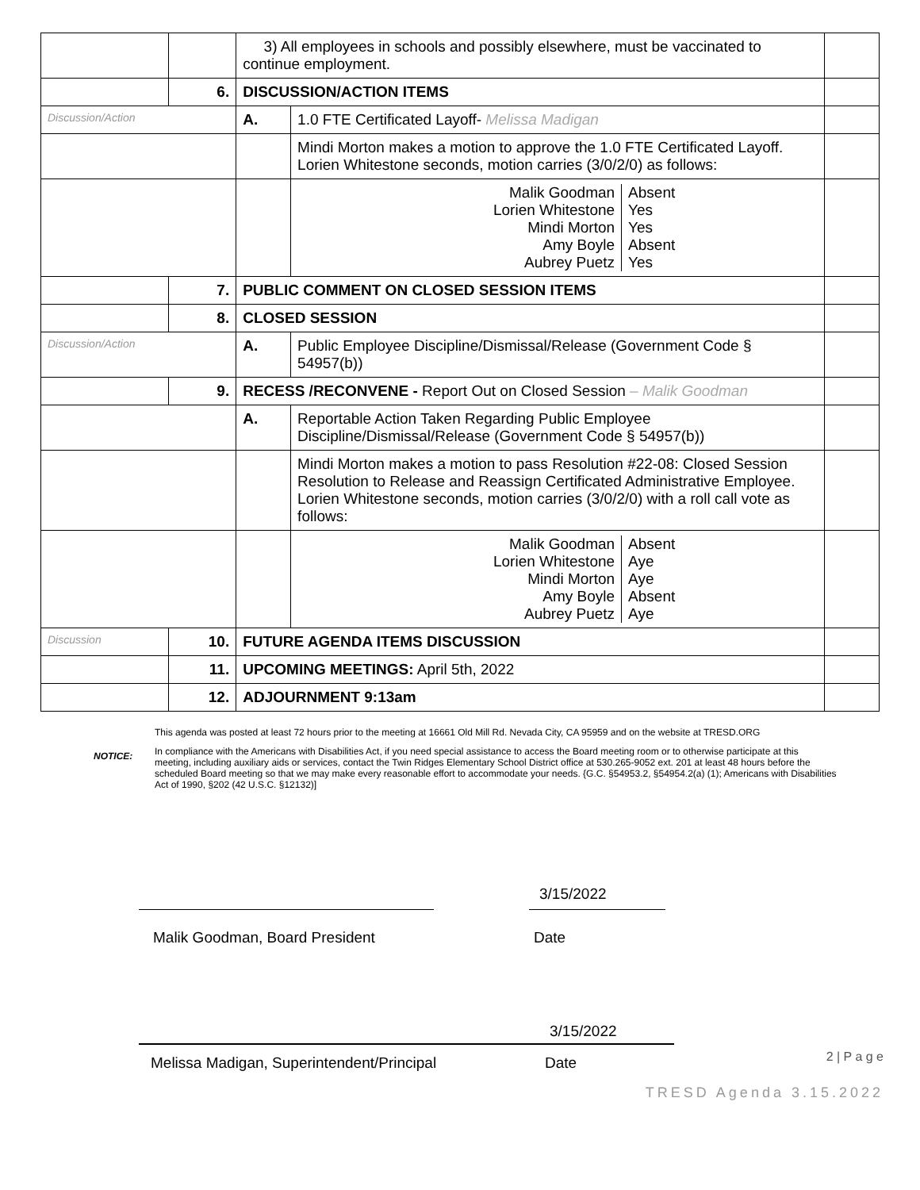| | | 3) All employees in schools and possibly elsewhere, must be vaccinated to continue employment. | | |
| | 6. | DISCUSSION/ACTION ITEMS | | |
| Discussion/Action | | A. | 1.0 FTE Certificated Layoff- Melissa Madigan | |
| | | | Mindi Morton makes a motion to approve the 1.0 FTE Certificated Layoff. Lorien Whitestone seconds, motion carries (3/0/2/0) as follows: | |
| | | | / Malik Goodman / Absent / / Lorien Whitestone / Yes / / Mindi Morton / Yes / / Amy Boyle / Absent / / Aubrey Puetz / Yes / | |
| | 7. | PUBLIC COMMENT ON CLOSED SESSION ITEMS | | |
| | 8. | CLOSED SESSION | | |
| Discussion/Action | | A. | Public Employee Discipline/Dismissal/Release (Government Code § 54957(b)) | |
| | 9. | RECESS /RECONVENE - Report Out on Closed Session – Malik Goodman | | |
| | | A. | Reportable Action Taken Regarding Public Employee Discipline/Dismissal/Release (Government Code § 54957(b)) | |
| | | | Mindi Morton makes a motion to pass Resolution #22-08: Closed Session Resolution to Release and Reassign Certificated Administrative Employee. Lorien Whitestone seconds, motion carries (3/0/2/0) with a roll call vote as follows: | |
| | | | / Malik Goodman / Absent / / Lorien Whitestone / Aye / / Mindi Morton / Aye / / Amy Boyle / Absent / / Aubrey Puetz / Aye / | |
| Discussion | 10. | FUTURE AGENDA ITEMS DISCUSSION | | |
| | 11. | UPCOMING MEETINGS: April 5th, 2022 | | |
| | 12. | ADJOURNMENT 9:13am | | |
NOTICE:
This agenda was posted at least 72 hours prior to the meeting at 16661 Old Mill Rd. Nevada City, CA 95959 and on the website at TRESD.ORG
In compliance with the Americans with Disabilities Act, if you need special assistance to access the Board meeting room or to otherwise participate at this meeting, including auxiliary aids or services, contact the Twin Ridges Elementary School District office at 530.265-9052 ext. 201 at least 48 hours before the scheduled Board meeting so that we may make every reasonable effort to accommodate your needs. {G.C. §54953.2, §54954.2(a) (1); Americans with Disabilities Act of 1990, §202 (42 U.S.C. §12132)]
3/15/2022
Malik Goodman, Board President Date
3/15/2022
Melissa Madigan, Superintendent/Principal Date
2 | P a g e
TRESD Agenda 3.15.2022